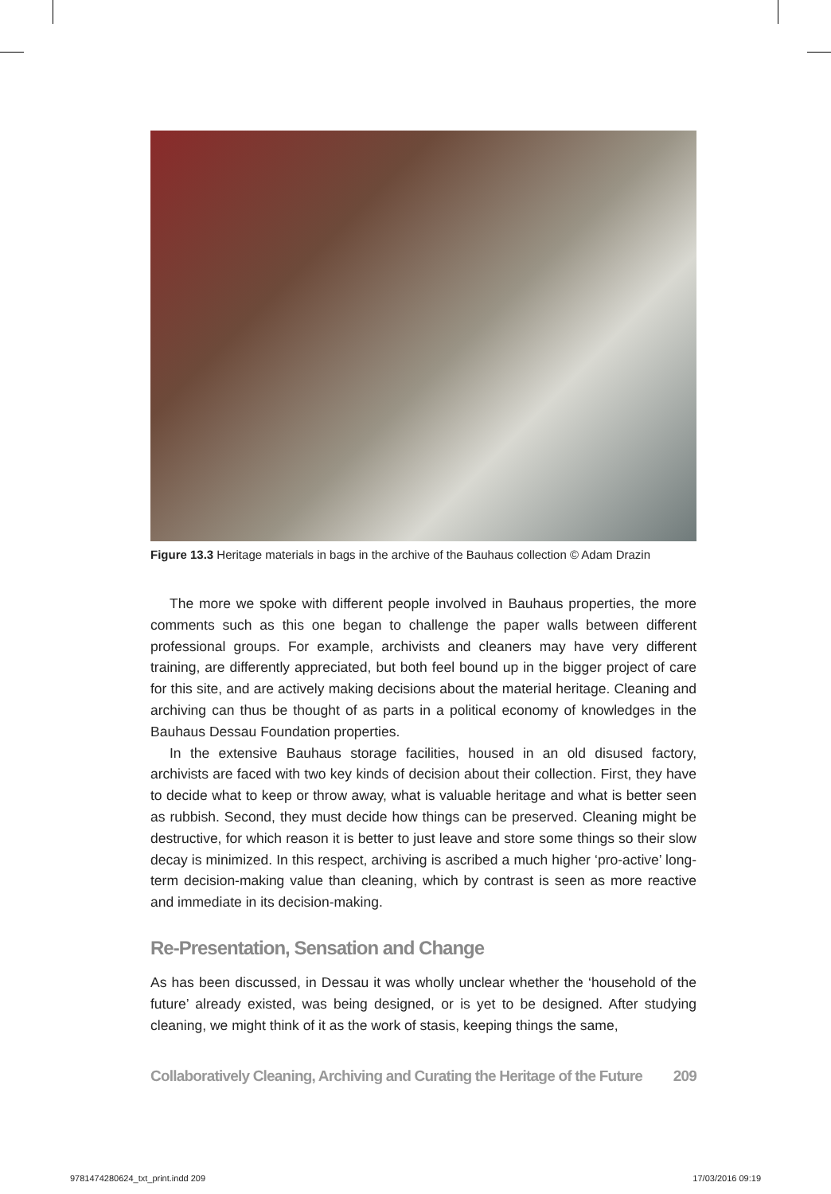Figure 13.3 Heritage materials in bags in the archive of the Bauhaus collection © Adam Drazin
The more we spoke with different people involved in Bauhaus properties, the more comments such as this one began to challenge the paper walls between different professional groups. For example, archivists and cleaners may have very different training, are differently appreciated, but both feel bound up in the bigger project of care for this site, and are actively making decisions about the material heritage. Cleaning and archiving can thus be thought of as parts in a political economy of knowledges in the Bauhaus Dessau Foundation properties.
In the extensive Bauhaus storage facilities, housed in an old disused factory, archivists are faced with two key kinds of decision about their collection. First, they have to decide what to keep or throw away, what is valuable heritage and what is better seen as rubbish. Second, they must decide how things can be preserved. Cleaning might be destructive, for which reason it is better to just leave and store some things so their slow decay is minimized. In this respect, archiving is ascribed a much higher ‘pro-active’ long-term decision-making value than cleaning, which by contrast is seen as more reactive and immediate in its decision-making.
Re-Presentation, Sensation and Change
As has been discussed, in Dessau it was wholly unclear whether the ‘household of the future’ already existed, was being designed, or is yet to be designed. After studying cleaning, we might think of it as the work of stasis, keeping things the same,
Collaboratively Cleaning, Archiving and Curating the Heritage of the Future 209
9781474280624_txt_print.indd 209 17/03/2016 09:19